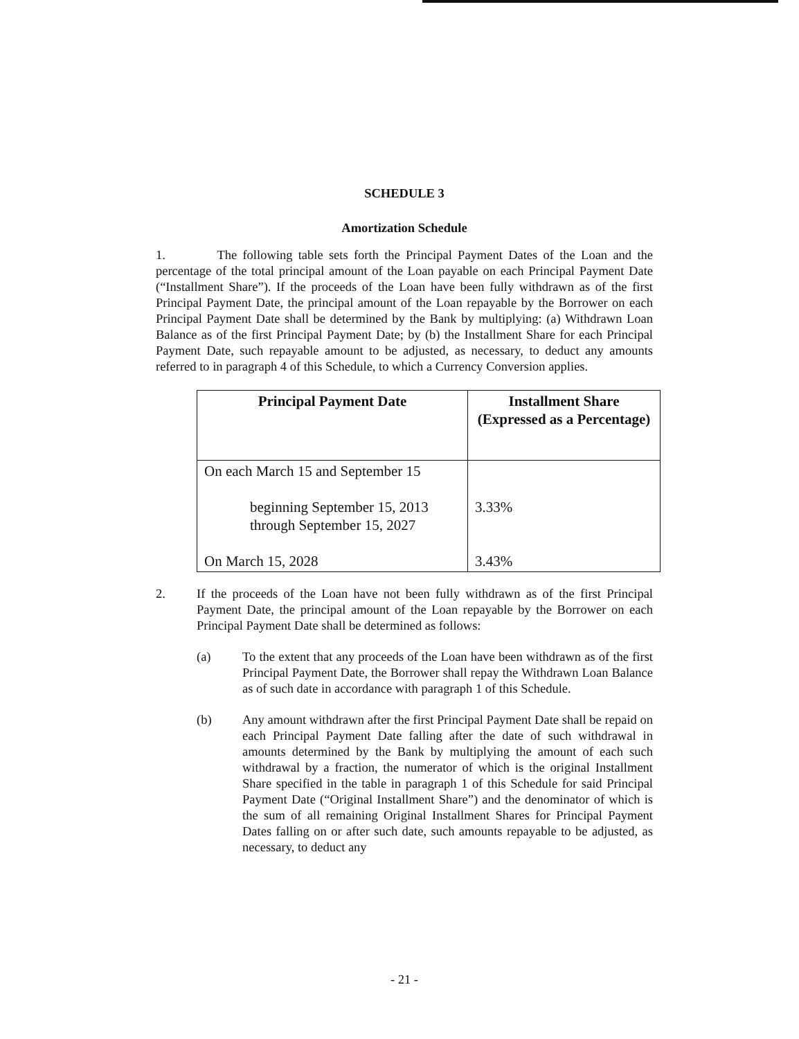SCHEDULE 3
Amortization Schedule
1. The following table sets forth the Principal Payment Dates of the Loan and the percentage of the total principal amount of the Loan payable on each Principal Payment Date (“Installment Share”). If the proceeds of the Loan have been fully withdrawn as of the first Principal Payment Date, the principal amount of the Loan repayable by the Borrower on each Principal Payment Date shall be determined by the Bank by multiplying: (a) Withdrawn Loan Balance as of the first Principal Payment Date; by (b) the Installment Share for each Principal Payment Date, such repayable amount to be adjusted, as necessary, to deduct any amounts referred to in paragraph 4 of this Schedule, to which a Currency Conversion applies.
| Principal Payment Date | Installment Share (Expressed as a Percentage) |
| --- | --- |
| On each March 15 and September 15 beginning September 15, 2013 through September 15, 2027 On March 15, 2028 | 3.33% 3.43% |
2. If the proceeds of the Loan have not been fully withdrawn as of the first Principal Payment Date, the principal amount of the Loan repayable by the Borrower on each Principal Payment Date shall be determined as follows:
(a) To the extent that any proceeds of the Loan have been withdrawn as of the first Principal Payment Date, the Borrower shall repay the Withdrawn Loan Balance as of such date in accordance with paragraph 1 of this Schedule.
(b) Any amount withdrawn after the first Principal Payment Date shall be repaid on each Principal Payment Date falling after the date of such withdrawal in amounts determined by the Bank by multiplying the amount of each such withdrawal by a fraction, the numerator of which is the original Installment Share specified in the table in paragraph 1 of this Schedule for said Principal Payment Date (“Original Installment Share”) and the denominator of which is the sum of all remaining Original Installment Shares for Principal Payment Dates falling on or after such date, such amounts repayable to be adjusted, as necessary, to deduct any
- 21 -